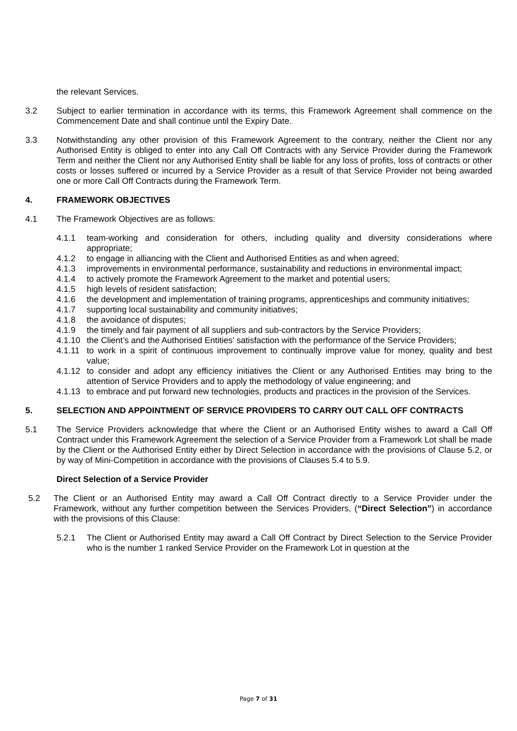the relevant Services.
3.2 Subject to earlier termination in accordance with its terms, this Framework Agreement shall commence on the Commencement Date and shall continue until the Expiry Date.
3.3 Notwithstanding any other provision of this Framework Agreement to the contrary, neither the Client nor any Authorised Entity is obliged to enter into any Call Off Contracts with any Service Provider during the Framework Term and neither the Client nor any Authorised Entity shall be liable for any loss of profits, loss of contracts or other costs or losses suffered or incurred by a Service Provider as a result of that Service Provider not being awarded one or more Call Off Contracts during the Framework Term.
4. FRAMEWORK OBJECTIVES
4.1 The Framework Objectives are as follows:
4.1.1 team-working and consideration for others, including quality and diversity considerations where appropriate;
4.1.2 to engage in alliancing with the Client and Authorised Entities as and when agreed;
4.1.3 improvements in environmental performance, sustainability and reductions in environmental impact;
4.1.4 to actively promote the Framework Agreement to the market and potential users;
4.1.5 high levels of resident satisfaction;
4.1.6 the development and implementation of training programs, apprenticeships and community initiatives;
4.1.7 supporting local sustainability and community initiatives;
4.1.8 the avoidance of disputes;
4.1.9 the timely and fair payment of all suppliers and sub-contractors by the Service Providers;
4.1.10
the Client’s and the Authorised Entities’ satisfaction with the performance of the Service Providers;
4.1.11
to work in a spirit of continuous improvement to continually improve value for money, quality and best value;
4.1.12
to consider and adopt any efficiency initiatives the Client or any Authorised Entities may bring to the attention of Service Providers and to apply the methodology of value engineering; and
4.1.13
to embrace and put forward new technologies, products and practices in the provision of the Services.
5. SELECTION AND APPOINTMENT OF SERVICE PROVIDERS TO CARRY OUT CALL OFF CONTRACTS
5.1 The Service Providers acknowledge that where the Client or an Authorised Entity wishes to award a Call Off Contract under this Framework Agreement the selection of a Service Provider from a Framework Lot shall be made by the Client or the Authorised Entity either by Direct Selection in accordance with the provisions of Clause 5.2, or by way of Mini-Competition in accordance with the provisions of Clauses 5.4 to 5.9.
Direct Selection of a Service Provider
5.2 The Client or an Authorised Entity may award a Call Off Contract directly to a Service Provider under the Framework, without any further competition between the Services Providers, (“Direct Selection”) in accordance with the provisions of this Clause:
5.2.1 The Client or Authorised Entity may award a Call Off Contract by Direct Selection to the Service Provider who is the number 1 ranked Service Provider on the Framework Lot in question at the
Page 7 of 31